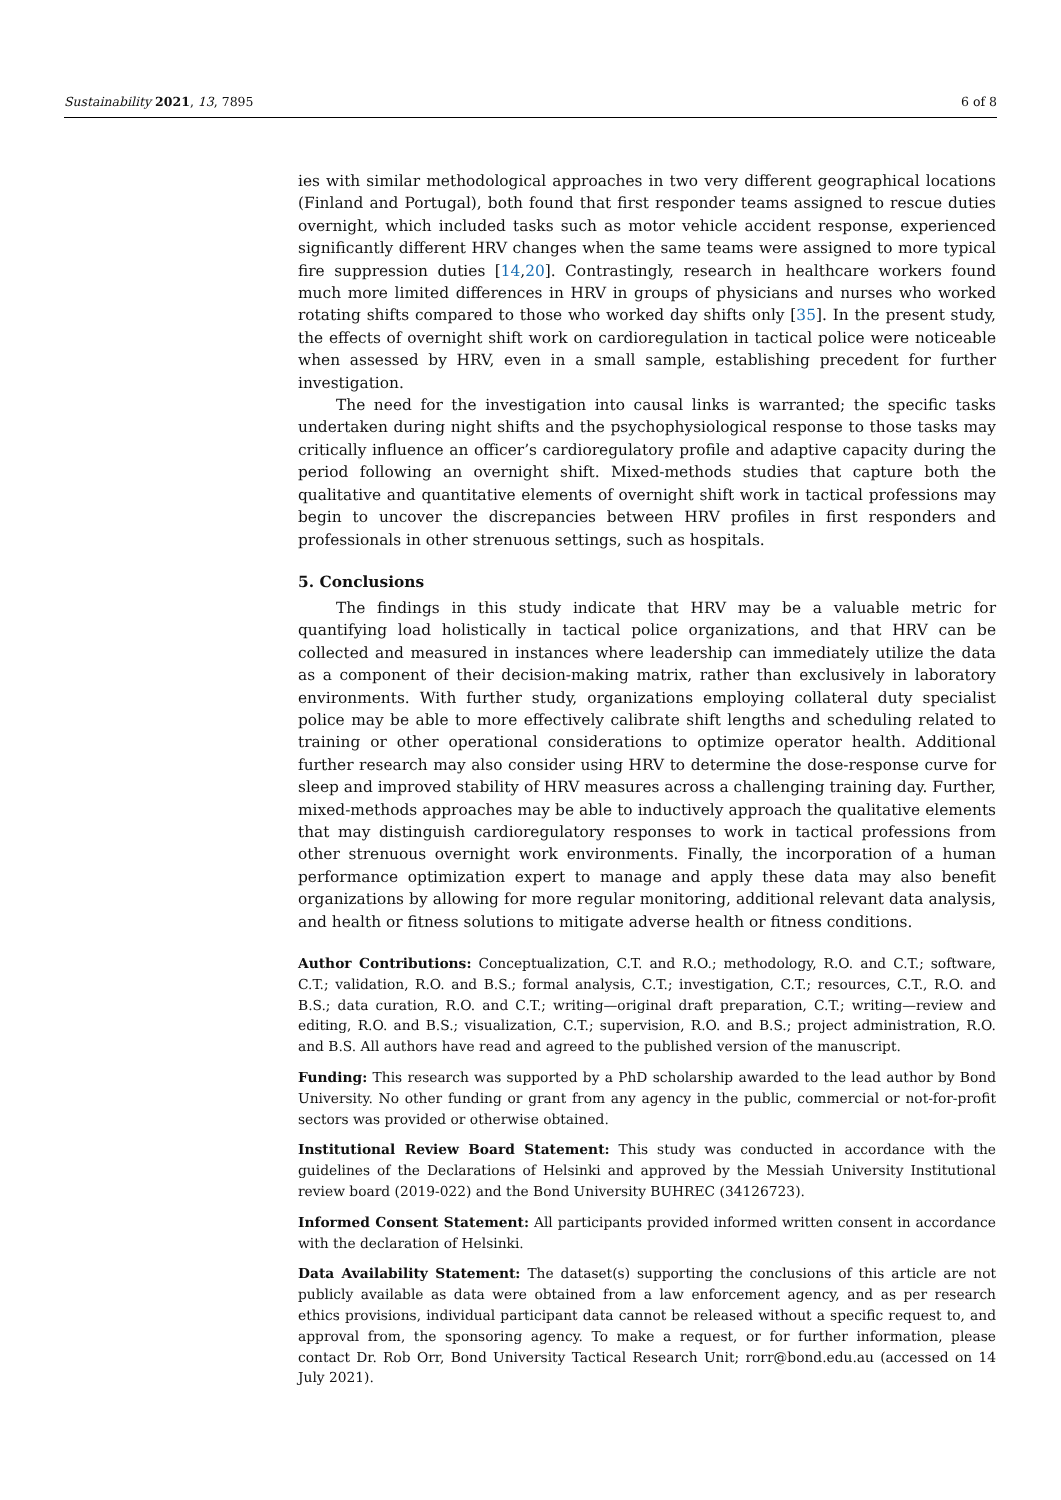Sustainability 2021, 13, 7895 6 of 8
ies with similar methodological approaches in two very different geographical locations (Finland and Portugal), both found that first responder teams assigned to rescue duties overnight, which included tasks such as motor vehicle accident response, experienced significantly different HRV changes when the same teams were assigned to more typical fire suppression duties [14,20]. Contrastingly, research in healthcare workers found much more limited differences in HRV in groups of physicians and nurses who worked rotating shifts compared to those who worked day shifts only [35]. In the present study, the effects of overnight shift work on cardioregulation in tactical police were noticeable when assessed by HRV, even in a small sample, establishing precedent for further investigation.
The need for the investigation into causal links is warranted; the specific tasks undertaken during night shifts and the psychophysiological response to those tasks may critically influence an officer’s cardioregulatory profile and adaptive capacity during the period following an overnight shift. Mixed-methods studies that capture both the qualitative and quantitative elements of overnight shift work in tactical professions may begin to uncover the discrepancies between HRV profiles in first responders and professionals in other strenuous settings, such as hospitals.
5. Conclusions
The findings in this study indicate that HRV may be a valuable metric for quantifying load holistically in tactical police organizations, and that HRV can be collected and measured in instances where leadership can immediately utilize the data as a component of their decision-making matrix, rather than exclusively in laboratory environments. With further study, organizations employing collateral duty specialist police may be able to more effectively calibrate shift lengths and scheduling related to training or other operational considerations to optimize operator health. Additional further research may also consider using HRV to determine the dose-response curve for sleep and improved stability of HRV measures across a challenging training day. Further, mixed-methods approaches may be able to inductively approach the qualitative elements that may distinguish cardioregulatory responses to work in tactical professions from other strenuous overnight work environments. Finally, the incorporation of a human performance optimization expert to manage and apply these data may also benefit organizations by allowing for more regular monitoring, additional relevant data analysis, and health or fitness solutions to mitigate adverse health or fitness conditions.
Author Contributions: Conceptualization, C.T. and R.O.; methodology, R.O. and C.T.; software, C.T.; validation, R.O. and B.S.; formal analysis, C.T.; investigation, C.T.; resources, C.T., R.O. and B.S.; data curation, R.O. and C.T.; writing—original draft preparation, C.T.; writing—review and editing, R.O. and B.S.; visualization, C.T.; supervision, R.O. and B.S.; project administration, R.O. and B.S. All authors have read and agreed to the published version of the manuscript.
Funding: This research was supported by a PhD scholarship awarded to the lead author by Bond University. No other funding or grant from any agency in the public, commercial or not-for-profit sectors was provided or otherwise obtained.
Institutional Review Board Statement: This study was conducted in accordance with the guidelines of the Declarations of Helsinki and approved by the Messiah University Institutional review board (2019-022) and the Bond University BUHREC (34126723).
Informed Consent Statement: All participants provided informed written consent in accordance with the declaration of Helsinki.
Data Availability Statement: The dataset(s) supporting the conclusions of this article are not publicly available as data were obtained from a law enforcement agency, and as per research ethics provisions, individual participant data cannot be released without a specific request to, and approval from, the sponsoring agency. To make a request, or for further information, please contact Dr. Rob Orr, Bond University Tactical Research Unit; rorr@bond.edu.au (accessed on 14 July 2021).